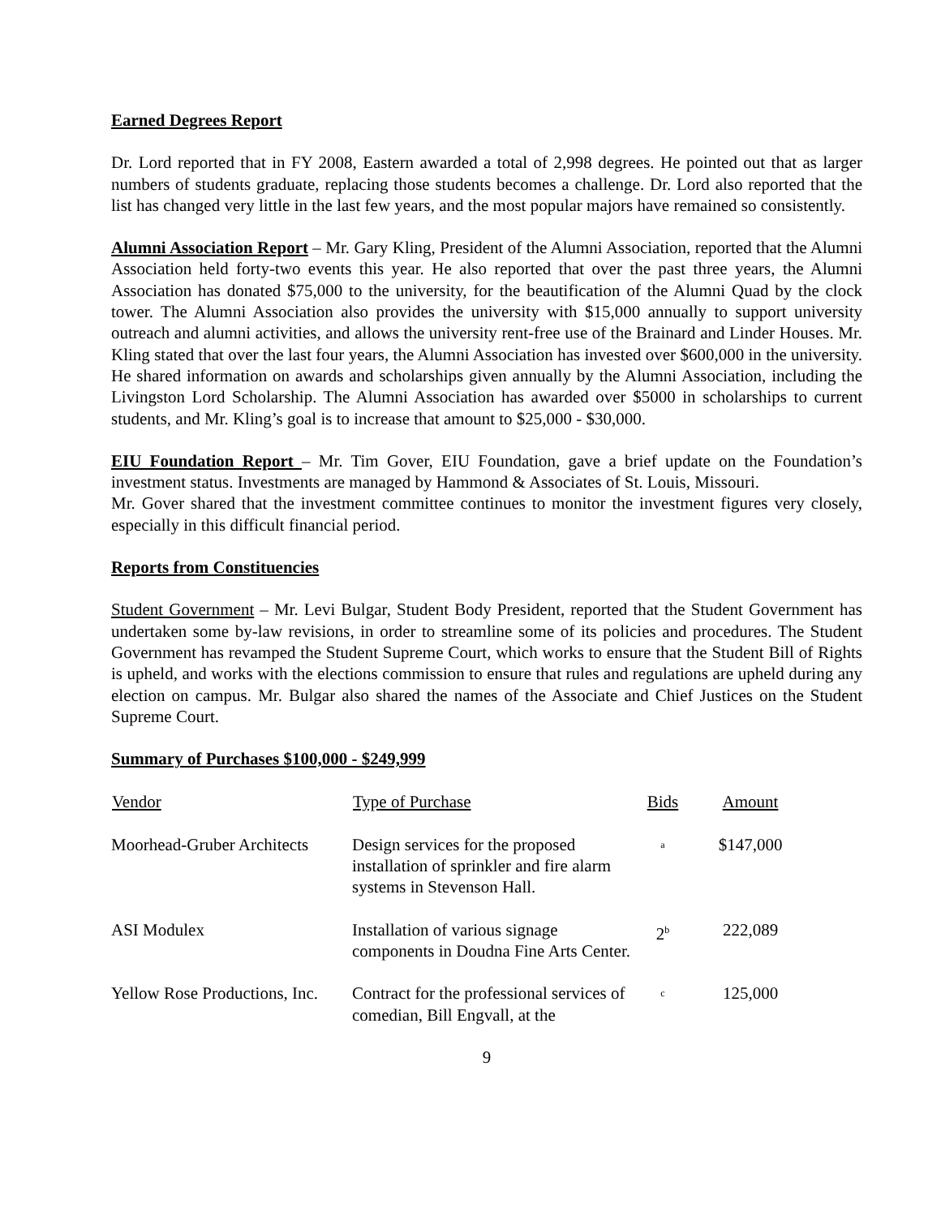Earned Degrees Report
Dr. Lord reported that in FY 2008, Eastern awarded a total of 2,998 degrees. He pointed out that as larger numbers of students graduate, replacing those students becomes a challenge. Dr. Lord also reported that the list has changed very little in the last few years, and the most popular majors have remained so consistently.
Alumni Association Report – Mr. Gary Kling, President of the Alumni Association, reported that the Alumni Association held forty-two events this year. He also reported that over the past three years, the Alumni Association has donated $75,000 to the university, for the beautification of the Alumni Quad by the clock tower. The Alumni Association also provides the university with $15,000 annually to support university outreach and alumni activities, and allows the university rent-free use of the Brainard and Linder Houses. Mr. Kling stated that over the last four years, the Alumni Association has invested over $600,000 in the university. He shared information on awards and scholarships given annually by the Alumni Association, including the Livingston Lord Scholarship. The Alumni Association has awarded over $5000 in scholarships to current students, and Mr. Kling’s goal is to increase that amount to $25,000 - $30,000.
EIU Foundation Report – Mr. Tim Gover, EIU Foundation, gave a brief update on the Foundation’s investment status. Investments are managed by Hammond & Associates of St. Louis, Missouri.
Mr. Gover shared that the investment committee continues to monitor the investment figures very closely, especially in this difficult financial period.
Reports from Constituencies
Student Government – Mr. Levi Bulgar, Student Body President, reported that the Student Government has undertaken some by-law revisions, in order to streamline some of its policies and procedures. The Student Government has revamped the Student Supreme Court, which works to ensure that the Student Bill of Rights is upheld, and works with the elections commission to ensure that rules and regulations are upheld during any election on campus. Mr. Bulgar also shared the names of the Associate and Chief Justices on the Student Supreme Court.
Summary of Purchases $100,000 - $249,999
| Vendor | Type of Purchase | Bids | Amount |
| --- | --- | --- | --- |
| Moorhead-Gruber Architects | Design services for the proposed installation of sprinkler and fire alarm systems in Stevenson Hall. | <sup>a</sup> | $147,000 |
| ASI Modulex | Installation of various signage components in Doudna Fine Arts Center. | 2<sup>b</sup> | 222,089 |
| Yellow Rose Productions, Inc. | Contract for the professional services of comedian, Bill Engvall, at the | <sup>c</sup> | 125,000 |
9